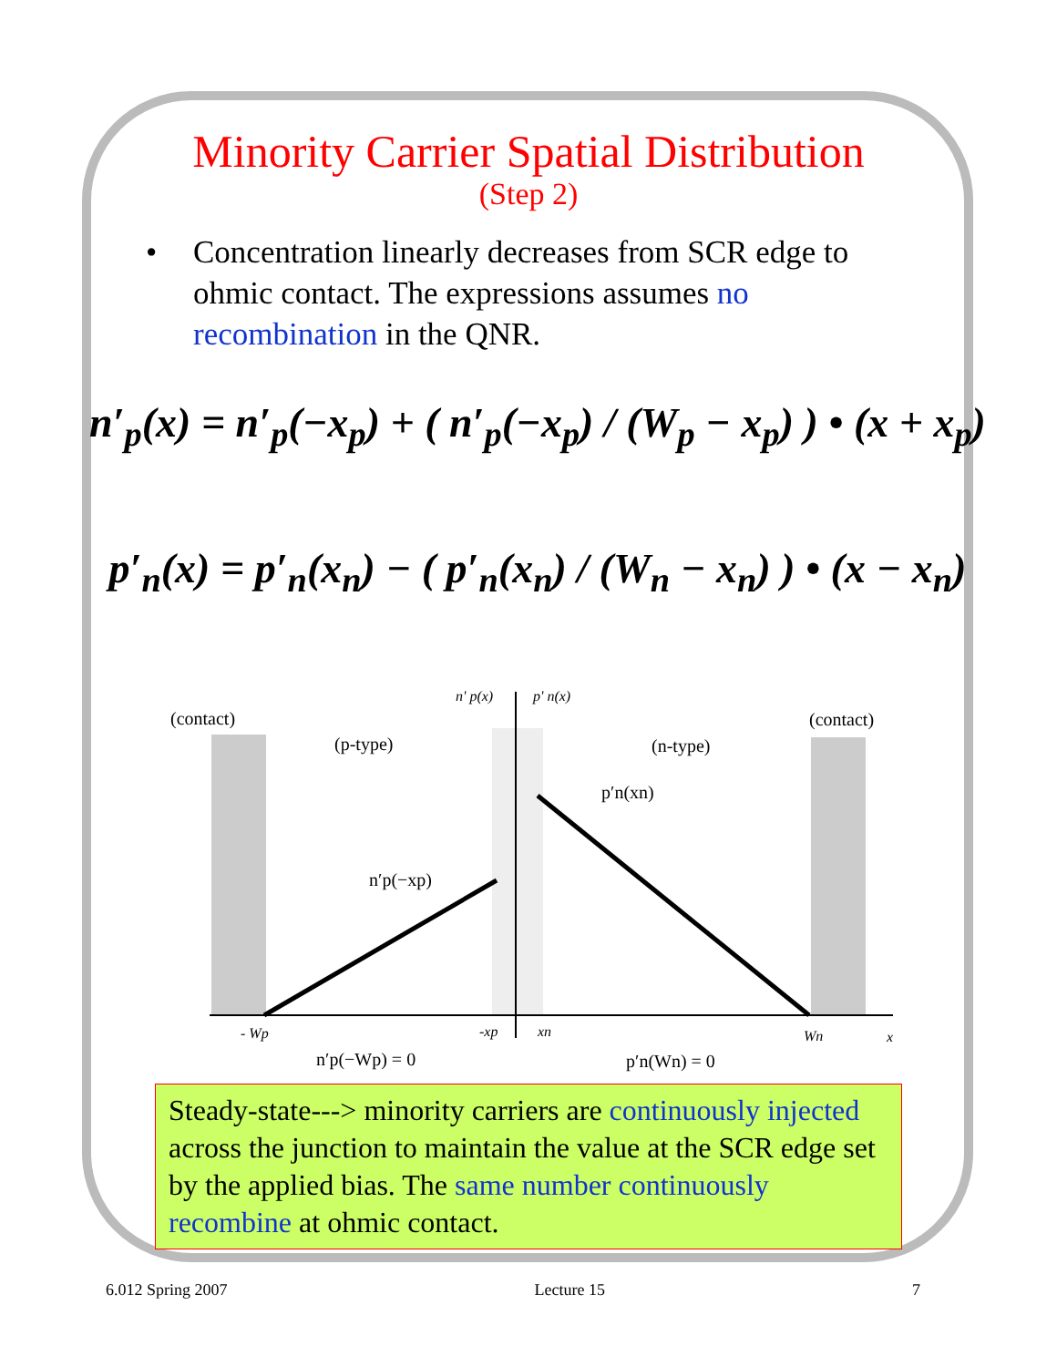Minority Carrier Spatial Distribution
(Step 2)
• Concentration linearly decreases from SCR edge to ohmic contact. The expressions assumes no recombination in the QNR.
n′<sub>p</sub>(x) = n′<sub>p</sub>(−x<sub>p</sub>) + ( n′<sub>p</sub>(−x<sub>p</sub>) / (W<sub>p</sub> − x<sub>p</sub>) ) • (x + x<sub>p</sub>)
p′<sub>n</sub>(x) = p′<sub>n</sub>(x<sub>n</sub>) − ( p′<sub>n</sub>(x<sub>n</sub>) / (W<sub>n</sub> − x<sub>n</sub>) ) • (x − x<sub>n</sub>)
n' p(x)
p' n(x)
(contact)
(contact)
(p-type)
(n-type)
p′n(xn)
n′p(−xp)
- Wp
-xp
xn
Wn
x
n′p(−Wp) = 0
p′n(Wn) = 0
Steady-state---> minority carriers are continuously injected across the junction to maintain the value at the SCR edge set by the applied bias. The same number continuously recombine at ohmic contact.
6.012 Spring 2007 Lecture 15 7